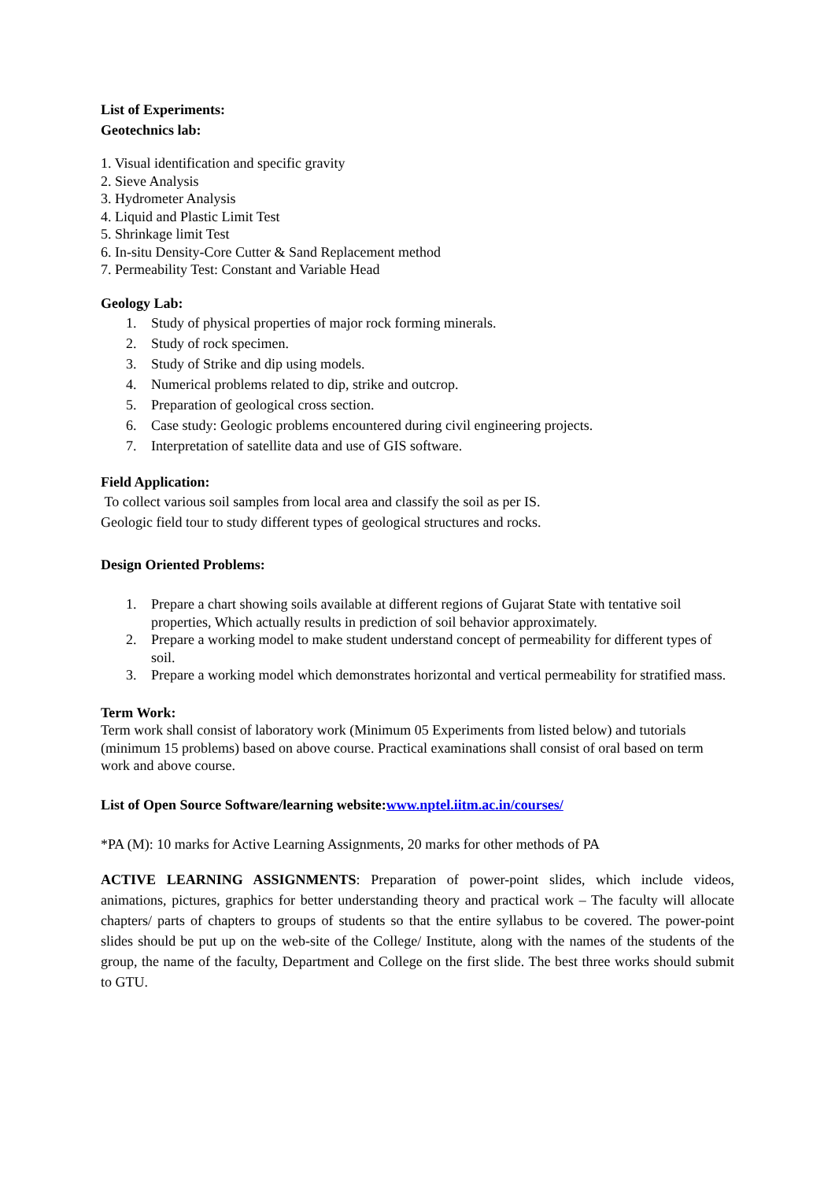List of Experiments:
Geotechnics lab:
1. Visual identification and specific gravity
2. Sieve Analysis
3. Hydrometer Analysis
4. Liquid and Plastic Limit Test
5. Shrinkage limit Test
6. In-situ Density-Core Cutter & Sand Replacement method
7. Permeability Test: Constant and Variable Head
Geology Lab:
1. Study of physical properties of major rock forming minerals.
2. Study of rock specimen.
3. Study of Strike and dip using models.
4. Numerical problems related to dip, strike and outcrop.
5. Preparation of geological cross section.
6. Case study: Geologic problems encountered during civil engineering projects.
7. Interpretation of satellite data and use of GIS software.
Field Application:
To collect various soil samples from local area and classify the soil as per IS.
Geologic field tour to study different types of geological structures and rocks.
Design Oriented Problems:
1. Prepare a chart showing soils available at different regions of Gujarat State with tentative soil properties, Which actually results in prediction of soil behavior approximately.
2. Prepare a working model to make student understand concept of permeability for different types of soil.
3. Prepare a working model which demonstrates horizontal and vertical permeability for stratified mass.
Term Work:
Term work shall consist of laboratory work (Minimum 05 Experiments from listed below) and tutorials (minimum 15 problems) based on above course. Practical examinations shall consist of oral based on term work and above course.
List of Open Source Software/learning website:www.nptel.iitm.ac.in/courses/
*PA (M): 10 marks for Active Learning Assignments, 20 marks for other methods of PA
ACTIVE LEARNING ASSIGNMENTS: Preparation of power-point slides, which include videos, animations, pictures, graphics for better understanding theory and practical work – The faculty will allocate chapters/ parts of chapters to groups of students so that the entire syllabus to be covered. The power-point slides should be put up on the web-site of the College/ Institute, along with the names of the students of the group, the name of the faculty, Department and College on the first slide. The best three works should submit to GTU.